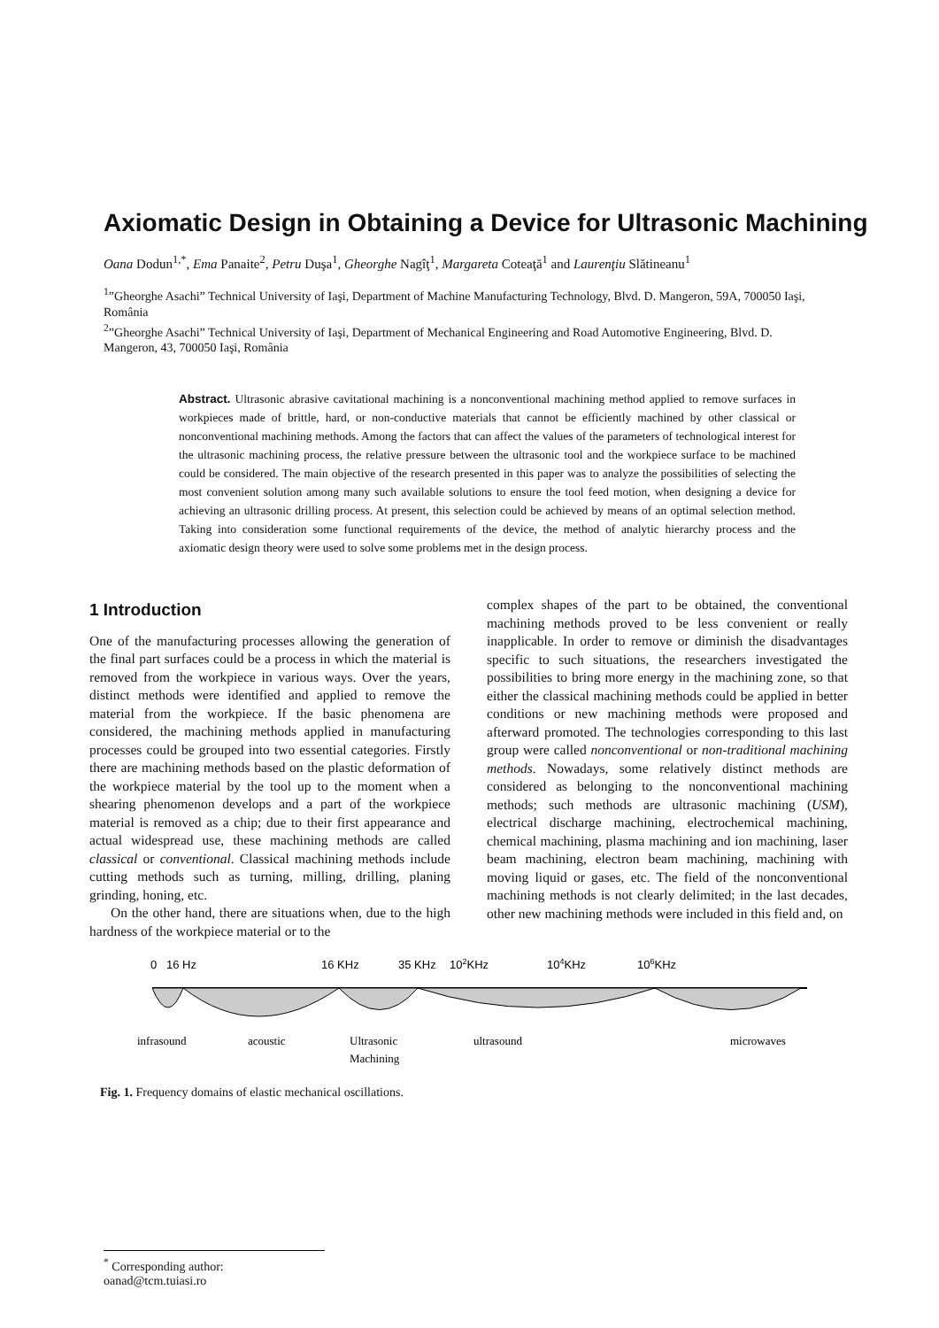Axiomatic Design in Obtaining a Device for Ultrasonic Machining
Oana Dodun<sup>1,*</sup>, Ema Panaite<sup>2</sup>, Petru Duşa<sup>1</sup>, Gheorghe Nagîţ<sup>1</sup>, Margareta Coteaţă<sup>1</sup> and Laurenţiu Slătineanu<sup>1</sup>
<sup>1</sup>”Gheorghe Asachi” Technical University of Iaşi, Department of Machine Manufacturing Technology, Blvd. D. Mangeron, 59A, 700050 Iaşi, România
<sup>2</sup>”Gheorghe Asachi” Technical University of Iaşi, Department of Mechanical Engineering and Road Automotive Engineering, Blvd. D. Mangeron, 43, 700050 Iaşi, România
Abstract. Ultrasonic abrasive cavitational machining is a nonconventional machining method applied to remove surfaces in workpieces made of brittle, hard, or non-conductive materials that cannot be efficiently machined by other classical or nonconventional machining methods. Among the factors that can affect the values of the parameters of technological interest for the ultrasonic machining process, the relative pressure between the ultrasonic tool and the workpiece surface to be machined could be considered. The main objective of the research presented in this paper was to analyze the possibilities of selecting the most convenient solution among many such available solutions to ensure the tool feed motion, when designing a device for achieving an ultrasonic drilling process. At present, this selection could be achieved by means of an optimal selection method. Taking into consideration some functional requirements of the device, the method of analytic hierarchy process and the axiomatic design theory were used to solve some problems met in the design process.
1 Introduction
One of the manufacturing processes allowing the generation of the final part surfaces could be a process in which the material is removed from the workpiece in various ways. Over the years, distinct methods were identified and applied to remove the material from the workpiece. If the basic phenomena are considered, the machining methods applied in manufacturing processes could be grouped into two essential categories. Firstly there are machining methods based on the plastic deformation of the workpiece material by the tool up to the moment when a shearing phenomenon develops and a part of the workpiece material is removed as a chip; due to their first appearance and actual widespread use, these machining methods are called classical or conventional. Classical machining methods include cutting methods such as turning, milling, drilling, planing grinding, honing, etc.
On the other hand, there are situations when, due to the high hardness of the workpiece material or to the
complex shapes of the part to be obtained, the conventional machining methods proved to be less convenient or really inapplicable. In order to remove or diminish the disadvantages specific to such situations, the researchers investigated the possibilities to bring more energy in the machining zone, so that either the classical machining methods could be applied in better conditions or new machining methods were proposed and afterward promoted. The technologies corresponding to this last group were called nonconventional or non-traditional machining methods. Nowadays, some relatively distinct methods are considered as belonging to the nonconventional machining methods; such methods are ultrasonic machining (USM), electrical discharge machining, electrochemical machining, chemical machining, plasma machining and ion machining, laser beam machining, electron beam machining, machining with moving liquid or gases, etc. The field of the nonconventional machining methods is not clearly delimited; in the last decades, other new machining methods were included in this field and, on
0
16 Hz
16 KHz
35 KHz
102KHz
104KHz
106KHz
infrasound
acoustic
Ultrasonic
Machining
ultrasound
microwaves
Fig. 1. Frequency domains of elastic mechanical oscillations.
<sup>*</sup> Corresponding author: oanad@tcm.tuiasi.ro